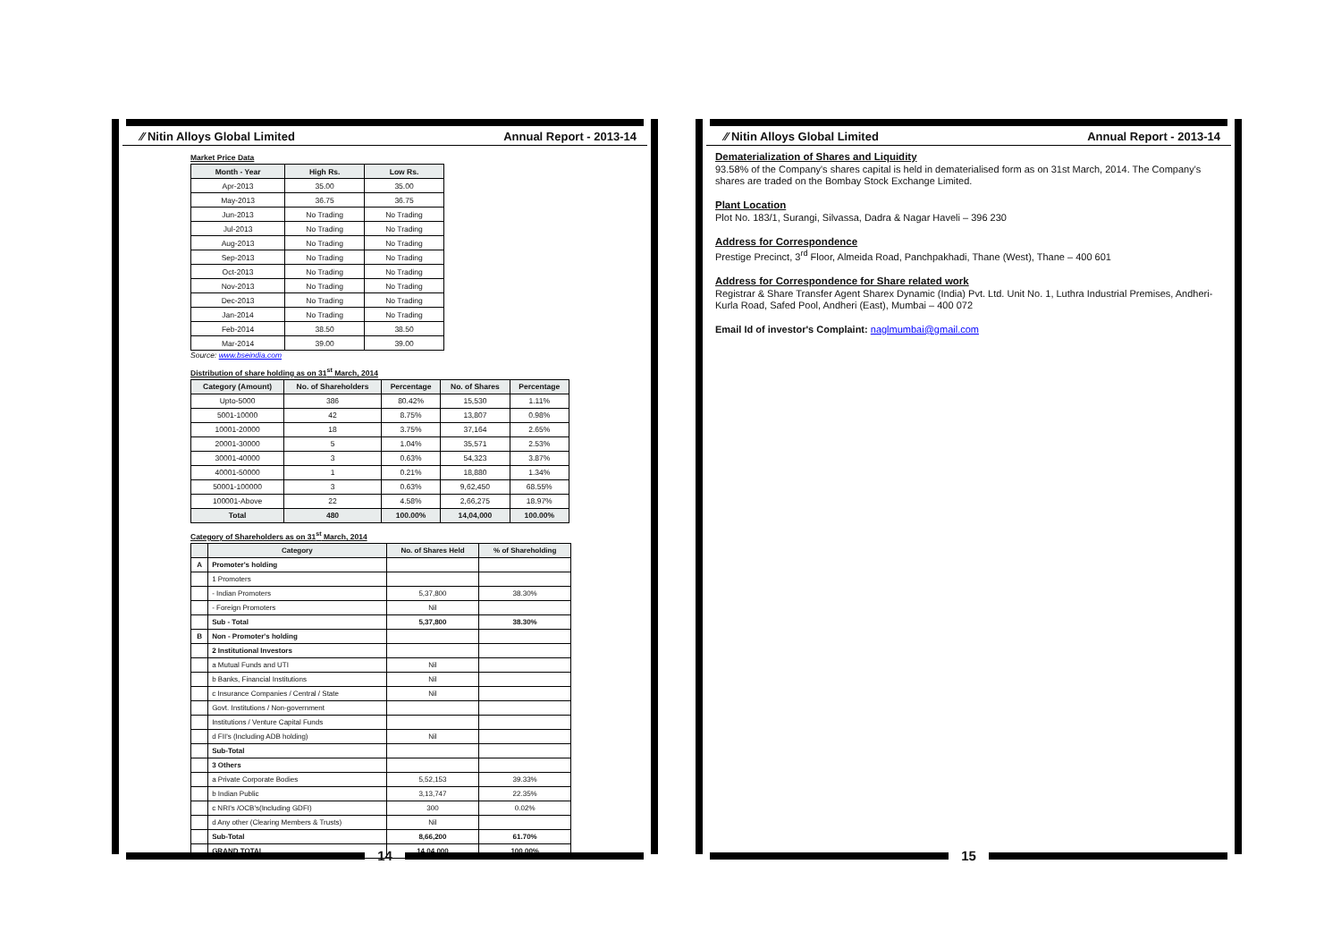⁄⁄ Nitin Alloys Global Limited Annual Report - 2013-14
Market Price Data
| Month - Year | High Rs. | Low Rs. |
| --- | --- | --- |
| Apr-2013 | 35.00 | 35.00 |
| May-2013 | 36.75 | 36.75 |
| Jun-2013 | No Trading | No Trading |
| Jul-2013 | No Trading | No Trading |
| Aug-2013 | No Trading | No Trading |
| Sep-2013 | No Trading | No Trading |
| Oct-2013 | No Trading | No Trading |
| Nov-2013 | No Trading | No Trading |
| Dec-2013 | No Trading | No Trading |
| Jan-2014 | No Trading | No Trading |
| Feb-2014 | 38.50 | 38.50 |
| Mar-2014 | 39.00 | 39.00 |
Source: www.bseindia.com
Distribution of share holding as on 31<sup>st</sup> March, 2014
| Category (Amount) | No. of Shareholders | Percentage | No. of Shares | Percentage |
| --- | --- | --- | --- | --- |
| Upto-5000 | 386 | 80.42% | 15,530 | 1.11% |
| 5001-10000 | 42 | 8.75% | 13,807 | 0.98% |
| 10001-20000 | 18 | 3.75% | 37,164 | 2.65% |
| 20001-30000 | 5 | 1.04% | 35,571 | 2.53% |
| 30001-40000 | 3 | 0.63% | 54,323 | 3.87% |
| 40001-50000 | 1 | 0.21% | 18,880 | 1.34% |
| 50001-100000 | 3 | 0.63% | 9,62,450 | 68.55% |
| 100001-Above | 22 | 4.58% | 2,66,275 | 18.97% |
| Total | 480 | 100.00% | 14,04,000 | 100.00% |
Category of Shareholders as on 31<sup>st</sup> March, 2014
| | Category | No. of Shares Held | % of Shareholding |
| --- | --- | --- | --- |
| A | Promoter's holding | | |
| | 1 Promoters | | |
| | - Indian Promoters | 5,37,800 | 38.30% |
| | - Foreign Promoters | Nil | |
| | Sub - Total | 5,37,800 | 38.30% |
| B | Non - Promoter's holding | | |
| | 2 Institutional Investors | | |
| | a Mutual Funds and UTI | Nil | |
| | b Banks, Financial Institutions | Nil | |
| | c Insurance Companies / Central / State | Nil | |
| | Govt. Institutions / Non-government | | |
| | Institutions / Venture Capital Funds | | |
| | d FII's (Including ADB holding) | Nil | |
| | Sub-Total | | |
| | 3 Others | | |
| | a Private Corporate Bodies | 5,52,153 | 39.33% |
| | b Indian Public | 3,13,747 | 22.35% |
| | c NRI's /OCB's(Including GDFI) | 300 | 0.02% |
| | d Any other (Clearing Members & Trusts) | Nil | |
| | Sub-Total | 8,66,200 | 61.70% |
| | GRAND TOTAL | 14,04,000 | 100.00% |
14
⁄⁄ Nitin Alloys Global Limited Annual Report - 2013-14
Dematerialization of Shares and Liquidity
93.58% of the Company's shares capital is held in dematerialised form as on 31st March, 2014. The Company's shares are traded on the Bombay Stock Exchange Limited.
Plant Location
Plot No. 183/1, Surangi, Silvassa, Dadra & Nagar Haveli – 396 230
Address for Correspondence
Prestige Precinct, 3<sup>rd</sup> Floor, Almeida Road, Panchpakhadi, Thane (West), Thane – 400 601
Address for Correspondence for Share related work
Registrar & Share Transfer Agent Sharex Dynamic (India) Pvt. Ltd. Unit No. 1, Luthra Industrial Premises, Andheri-Kurla Road, Safed Pool, Andheri (East), Mumbai – 400 072
Email Id of investor's Complaint: naglmumbai@gmail.com
15